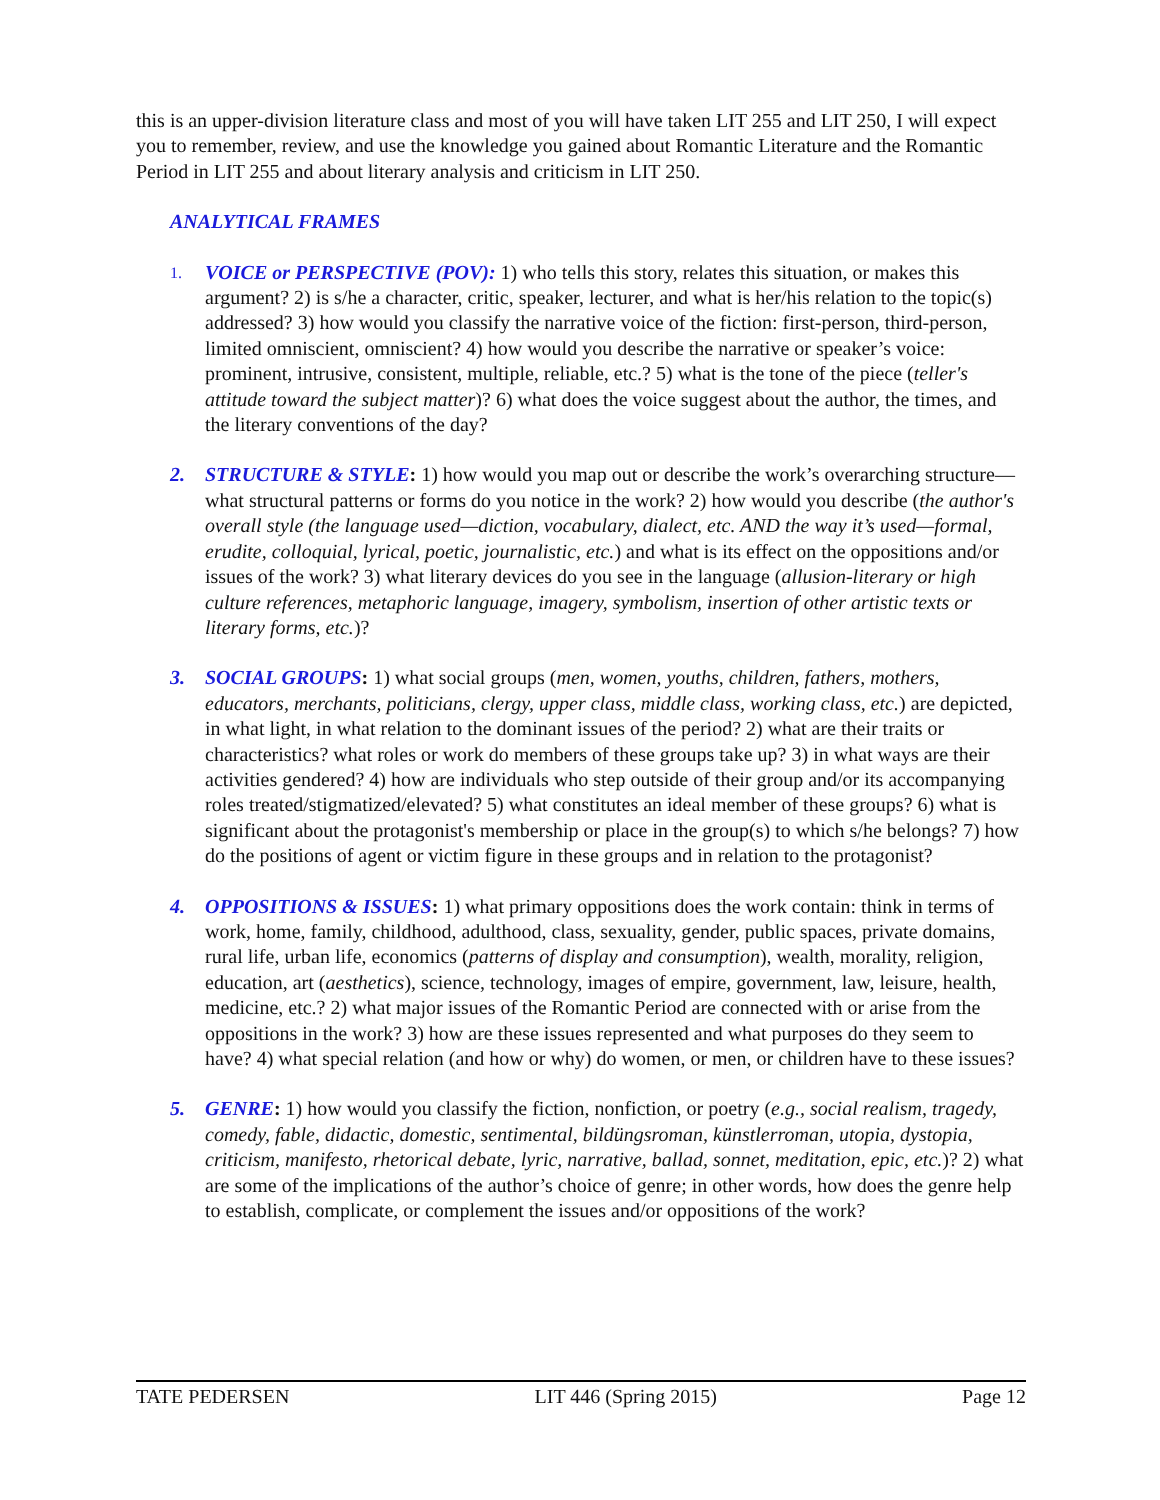this is an upper-division literature class and most of you will have taken LIT 255 and LIT 250, I will expect you to remember, review, and use the knowledge you gained about Romantic Literature and the Romantic Period in LIT 255 and about literary analysis and criticism in LIT 250.
ANALYTICAL FRAMES
1.
VOICE or PERSPECTIVE (POV): 1) who tells this story, relates this situation, or makes this argument? 2) is s/he a character, critic, speaker, lecturer, and what is her/his relation to the topic(s) addressed? 3) how would you classify the narrative voice of the fiction: first-person, third-person, limited omniscient, omniscient? 4) how would you describe the narrative or speaker’s voice: prominent, intrusive, consistent, multiple, reliable, etc.? 5) what is the tone of the piece (teller's attitude toward the subject matter)? 6) what does the voice suggest about the author, the times, and the literary conventions of the day?
2. STRUCTURE & STYLE: 1) how would you map out or describe the work’s overarching structure—what structural patterns or forms do you notice in the work? 2) how would you describe (the author's overall style (the language used—diction, vocabulary, dialect, etc. AND the way it’s used—formal, erudite, colloquial, lyrical, poetic, journalistic, etc.) and what is its effect on the oppositions and/or issues of the work? 3) what literary devices do you see in the language (allusion-literary or high culture references, metaphoric language, imagery, symbolism, insertion of other artistic texts or literary forms, etc.)?
3. SOCIAL GROUPS: 1) what social groups (men, women, youths, children, fathers, mothers, educators, merchants, politicians, clergy, upper class, middle class, working class, etc.) are depicted, in what light, in what relation to the dominant issues of the period? 2) what are their traits or characteristics? what roles or work do members of these groups take up? 3) in what ways are their activities gendered? 4) how are individuals who step outside of their group and/or its accompanying roles treated/stigmatized/elevated? 5) what constitutes an ideal member of these groups? 6) what is significant about the protagonist's membership or place in the group(s) to which s/he belongs? 7) how do the positions of agent or victim figure in these groups and in relation to the protagonist?
4. OPPOSITIONS & ISSUES: 1) what primary oppositions does the work contain: think in terms of work, home, family, childhood, adulthood, class, sexuality, gender, public spaces, private domains, rural life, urban life, economics (patterns of display and consumption), wealth, morality, religion, education, art (aesthetics), science, technology, images of empire, government, law, leisure, health, medicine, etc.? 2) what major issues of the Romantic Period are connected with or arise from the oppositions in the work? 3) how are these issues represented and what purposes do they seem to have? 4) what special relation (and how or why) do women, or men, or children have to these issues?
5. GENRE: 1) how would you classify the fiction, nonfiction, or poetry (e.g., social realism, tragedy, comedy, fable, didactic, domestic, sentimental, bildüngsroman, künstlerroman, utopia, dystopia, criticism, manifesto, rhetorical debate, lyric, narrative, ballad, sonnet, meditation, epic, etc.)? 2) what are some of the implications of the author’s choice of genre; in other words, how does the genre help to establish, complicate, or complement the issues and/or oppositions of the work?
TATE PEDERSEN LIT 446 (Spring 2015) Page 12